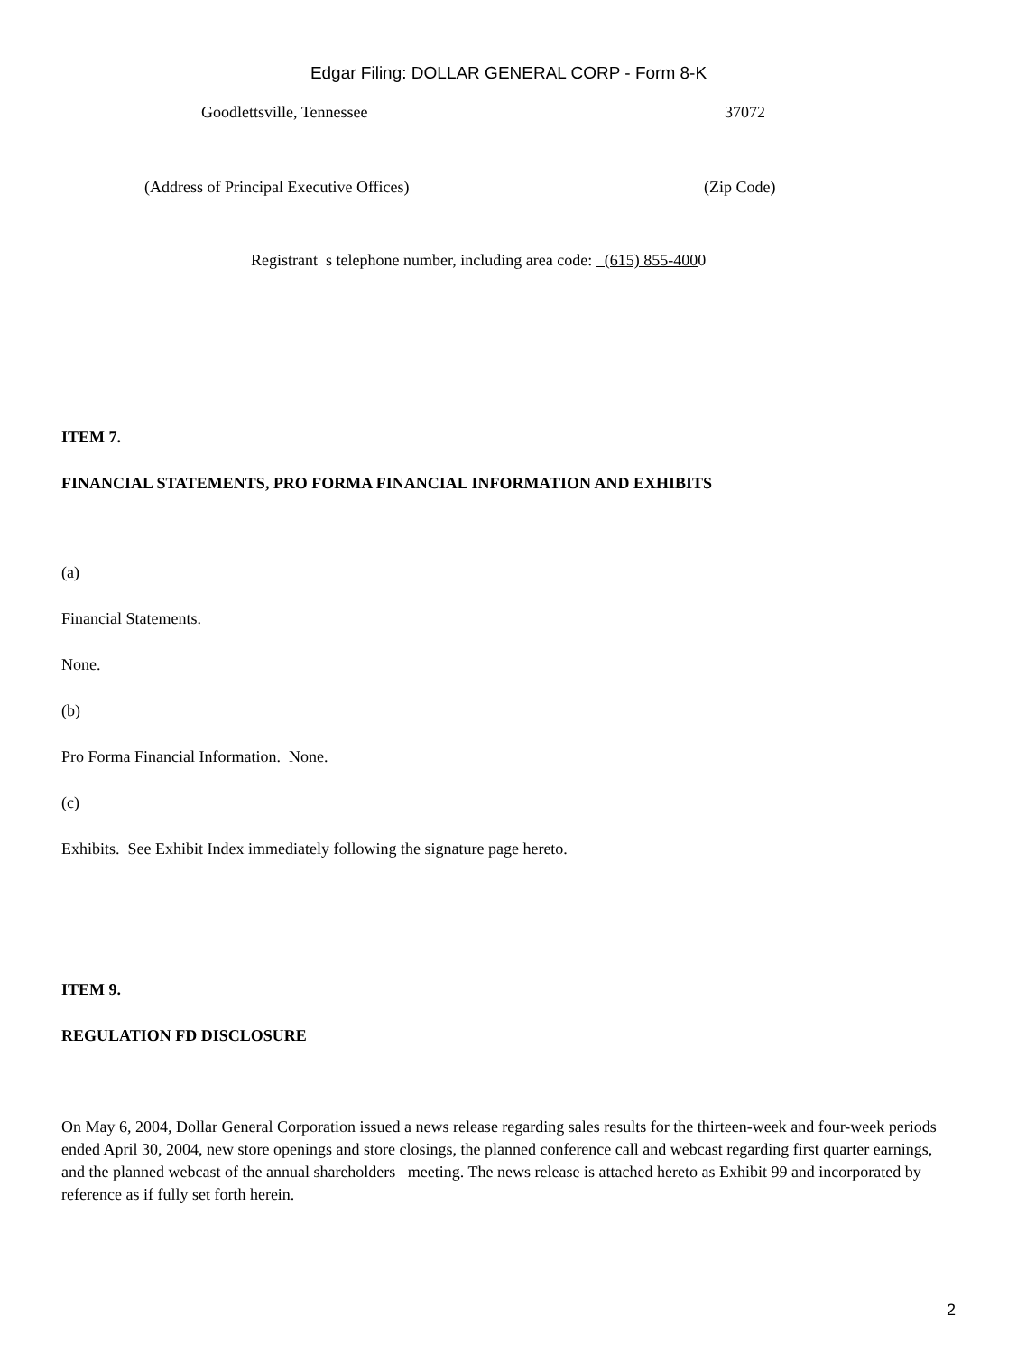Edgar Filing: DOLLAR GENERAL CORP - Form 8-K
Goodlettsville, Tennessee 37072
(Address of Principal Executive Offices) (Zip Code)
Registrant s telephone number, including area code: (615) 855-4000
ITEM 7.
FINANCIAL STATEMENTS, PRO FORMA FINANCIAL INFORMATION AND EXHIBITS
(a)
Financial Statements.
None.
(b)
Pro Forma Financial Information. None.
(c)
Exhibits. See Exhibit Index immediately following the signature page hereto.
ITEM 9.
REGULATION FD DISCLOSURE
On May 6, 2004, Dollar General Corporation issued a news release regarding sales results for the thirteen-week and four-week periods ended April 30, 2004, new store openings and store closings, the planned conference call and webcast regarding first quarter earnings, and the planned webcast of the annual shareholders meeting. The news release is attached hereto as Exhibit 99 and incorporated by reference as if fully set forth herein.
2